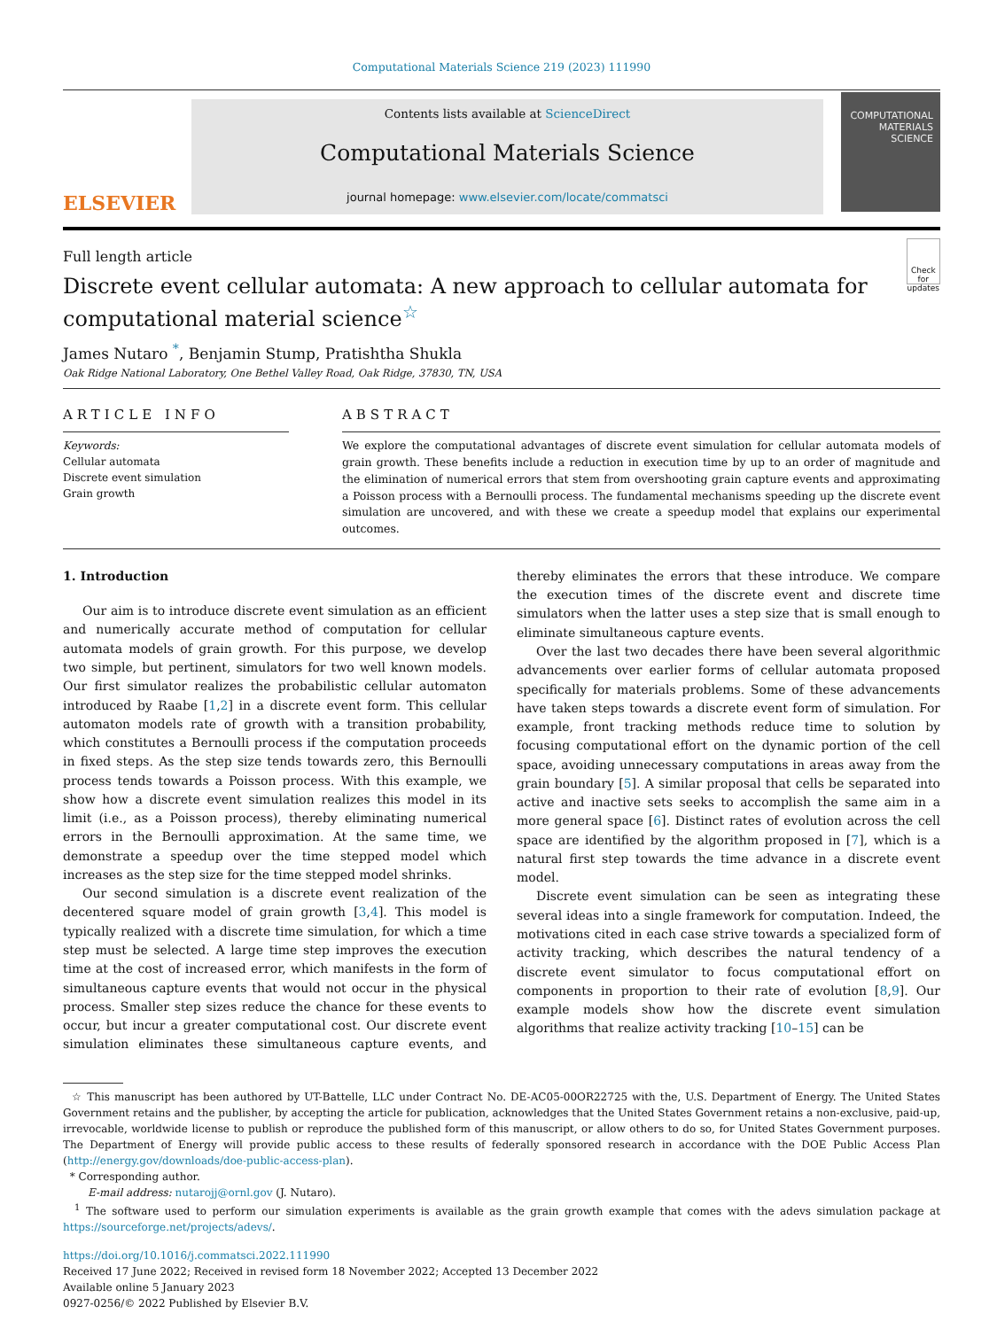Computational Materials Science 219 (2023) 111990
ELSEVIER
Contents lists available at ScienceDirect
Computational Materials Science
journal homepage: www.elsevier.com/locate/commatsci
COMPUTATIONAL MATERIALS SCIENCE
Full length article
Discrete event cellular automata: A new approach to cellular automata for computational material science<sup>☆</sup>
Check for updates
James Nutaro <sup>*</sup>, Benjamin Stump, Pratishtha Shukla
Oak Ridge National Laboratory, One Bethel Valley Road, Oak Ridge, 37830, TN, USA
ARTICLE INFO
Keywords:
Cellular automata
Discrete event simulation
Grain growth
ABSTRACT
We explore the computational advantages of discrete event simulation for cellular automata models of grain growth. These benefits include a reduction in execution time by up to an order of magnitude and the elimination of numerical errors that stem from overshooting grain capture events and approximating a Poisson process with a Bernoulli process. The fundamental mechanisms speeding up the discrete event simulation are uncovered, and with these we create a speedup model that explains our experimental outcomes.
1. Introduction
Our aim is to introduce discrete event simulation as an efficient and numerically accurate method of computation for cellular automata models of grain growth. For this purpose, we develop two simple, but pertinent, simulators for two well known models. Our first simulator realizes the probabilistic cellular automaton introduced by Raabe [1,2] in a discrete event form. This cellular automaton models rate of growth with a transition probability, which constitutes a Bernoulli process if the computation proceeds in fixed steps. As the step size tends towards zero, this Bernoulli process tends towards a Poisson process. With this example, we show how a discrete event simulation realizes this model in its limit (i.e., as a Poisson process), thereby eliminating numerical errors in the Bernoulli approximation. At the same time, we demonstrate a speedup over the time stepped model which increases as the step size for the time stepped model shrinks.
Our second simulation is a discrete event realization of the decentered square model of grain growth [3,4]. This model is typically realized with a discrete time simulation, for which a time step must be selected. A large time step improves the execution time at the cost of increased error, which manifests in the form of simultaneous capture events that would not occur in the physical process. Smaller step sizes reduce the chance for these events to occur, but incur a greater computational cost. Our discrete event simulation eliminates these simultaneous capture events, and thereby eliminates the errors that these introduce. We compare the execution times of the discrete event and discrete time simulators when the latter uses a step size that is small enough to eliminate simultaneous capture events.
Over the last two decades there have been several algorithmic advancements over earlier forms of cellular automata proposed specifically for materials problems. Some of these advancements have taken steps towards a discrete event form of simulation. For example, front tracking methods reduce time to solution by focusing computational effort on the dynamic portion of the cell space, avoiding unnecessary computations in areas away from the grain boundary [5]. A similar proposal that cells be separated into active and inactive sets seeks to accomplish the same aim in a more general space [6]. Distinct rates of evolution across the cell space are identified by the algorithm proposed in [7], which is a natural first step towards the time advance in a discrete event model.
Discrete event simulation can be seen as integrating these several ideas into a single framework for computation. Indeed, the motivations cited in each case strive towards a specialized form of activity tracking, which describes the natural tendency of a discrete event simulator to focus computational effort on components in proportion to their rate of evolution [8,9]. Our example models show how the discrete event simulation algorithms that realize activity tracking [10–15] can be
☆ This manuscript has been authored by UT-Battelle, LLC under Contract No. DE-AC05-00OR22725 with the, U.S. Department of Energy. The United States Government retains and the publisher, by accepting the article for publication, acknowledges that the United States Government retains a non-exclusive, paid-up, irrevocable, worldwide license to publish or reproduce the published form of this manuscript, or allow others to do so, for United States Government purposes. The Department of Energy will provide public access to these results of federally sponsored research in accordance with the DOE Public Access Plan (http://energy.gov/downloads/doe-public-access-plan).
* Corresponding author.
E-mail address: nutarojj@ornl.gov (J. Nutaro).
<sup>1</sup> The software used to perform our simulation experiments is available as the grain growth example that comes with the adevs simulation package at https://sourceforge.net/projects/adevs/.
https://doi.org/10.1016/j.commatsci.2022.111990
Received 17 June 2022; Received in revised form 18 November 2022; Accepted 13 December 2022
Available online 5 January 2023
0927-0256/© 2022 Published by Elsevier B.V.